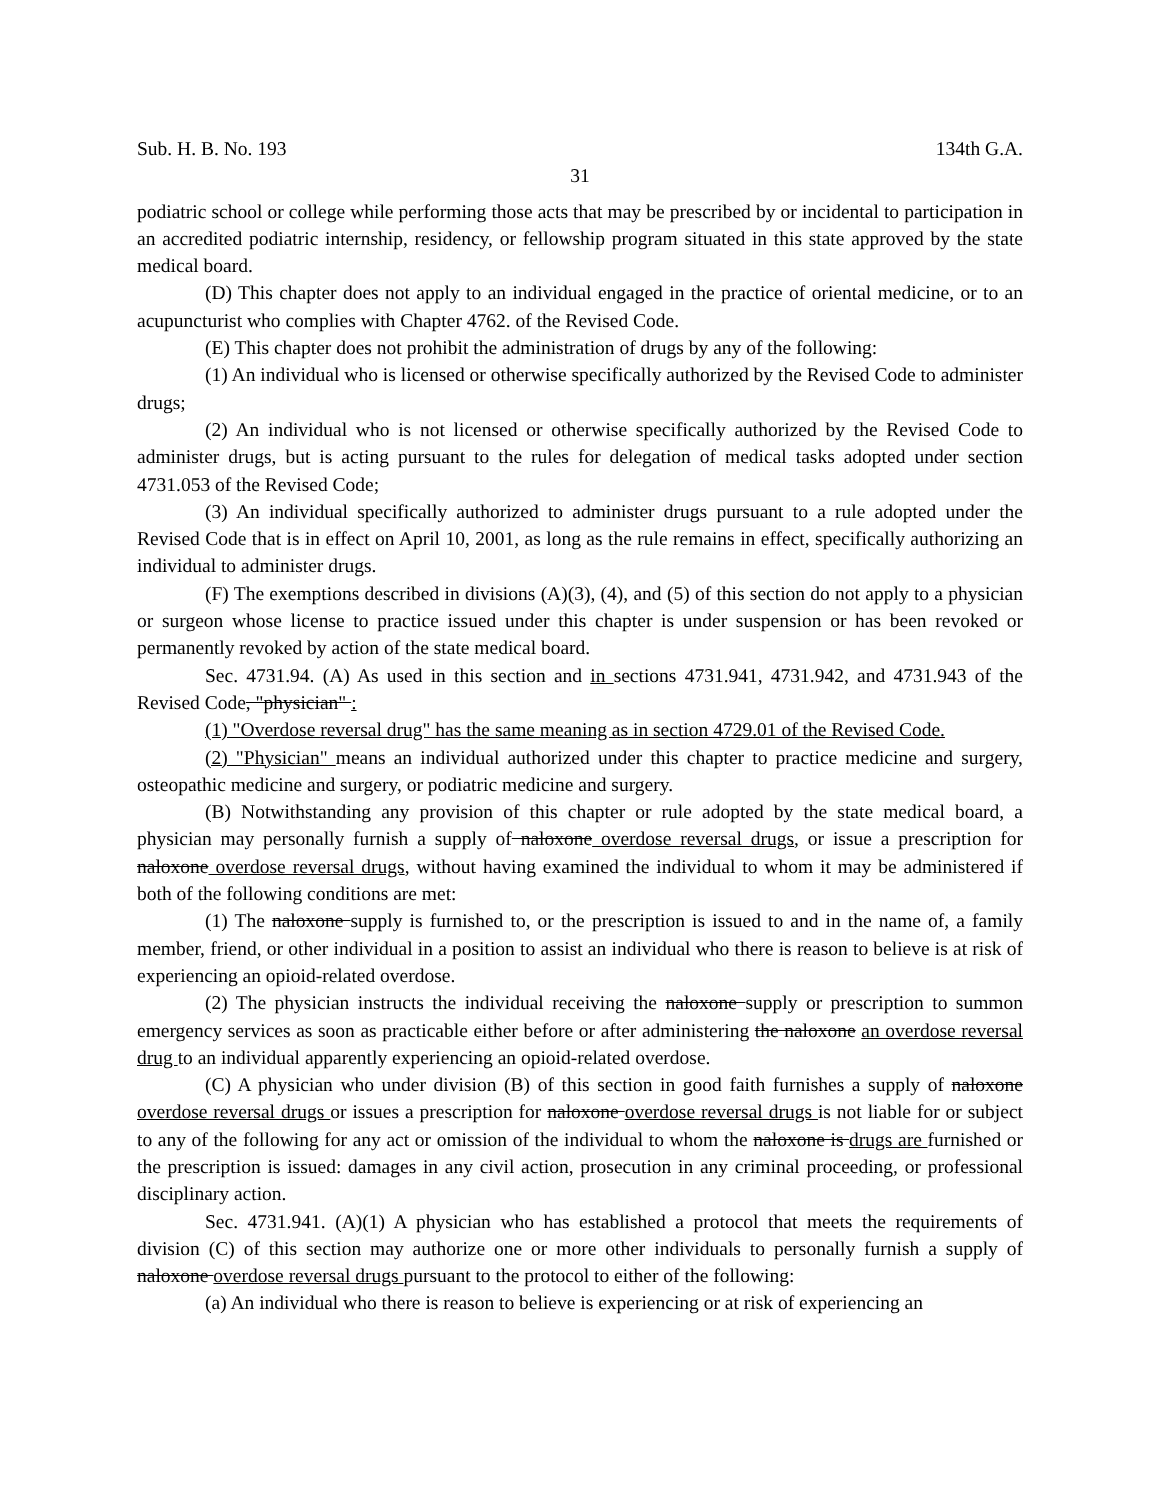Sub. H. B. No. 193 134th G.A.
31
podiatric school or college while performing those acts that may be prescribed by or incidental to participation in an accredited podiatric internship, residency, or fellowship program situated in this state approved by the state medical board.
(D) This chapter does not apply to an individual engaged in the practice of oriental medicine, or to an acupuncturist who complies with Chapter 4762. of the Revised Code.
(E) This chapter does not prohibit the administration of drugs by any of the following:
(1) An individual who is licensed or otherwise specifically authorized by the Revised Code to administer drugs;
(2) An individual who is not licensed or otherwise specifically authorized by the Revised Code to administer drugs, but is acting pursuant to the rules for delegation of medical tasks adopted under section 4731.053 of the Revised Code;
(3) An individual specifically authorized to administer drugs pursuant to a rule adopted under the Revised Code that is in effect on April 10, 2001, as long as the rule remains in effect, specifically authorizing an individual to administer drugs.
(F) The exemptions described in divisions (A)(3), (4), and (5) of this section do not apply to a physician or surgeon whose license to practice issued under this chapter is under suspension or has been revoked or permanently revoked by action of the state medical board.
Sec. 4731.94. (A) As used in this section and in sections 4731.941, 4731.942, and 4731.943 of the Revised Code, "physician" :
(1) "Overdose reversal drug" has the same meaning as in section 4729.01 of the Revised Code.
(2) "Physician" means an individual authorized under this chapter to practice medicine and surgery, osteopathic medicine and surgery, or podiatric medicine and surgery.
(B) Notwithstanding any provision of this chapter or rule adopted by the state medical board, a physician may personally furnish a supply of naloxone overdose reversal drugs, or issue a prescription for naloxone overdose reversal drugs, without having examined the individual to whom it may be administered if both of the following conditions are met:
(1) The naloxone supply is furnished to, or the prescription is issued to and in the name of, a family member, friend, or other individual in a position to assist an individual who there is reason to believe is at risk of experiencing an opioid-related overdose.
(2) The physician instructs the individual receiving the naloxone supply or prescription to summon emergency services as soon as practicable either before or after administering the naloxone an overdose reversal drug to an individual apparently experiencing an opioid-related overdose.
(C) A physician who under division (B) of this section in good faith furnishes a supply of naloxone overdose reversal drugs or issues a prescription for naloxone overdose reversal drugs is not liable for or subject to any of the following for any act or omission of the individual to whom the naloxone is drugs are furnished or the prescription is issued: damages in any civil action, prosecution in any criminal proceeding, or professional disciplinary action.
Sec. 4731.941. (A)(1) A physician who has established a protocol that meets the requirements of division (C) of this section may authorize one or more other individuals to personally furnish a supply of naloxone overdose reversal drugs pursuant to the protocol to either of the following:
(a) An individual who there is reason to believe is experiencing or at risk of experiencing an